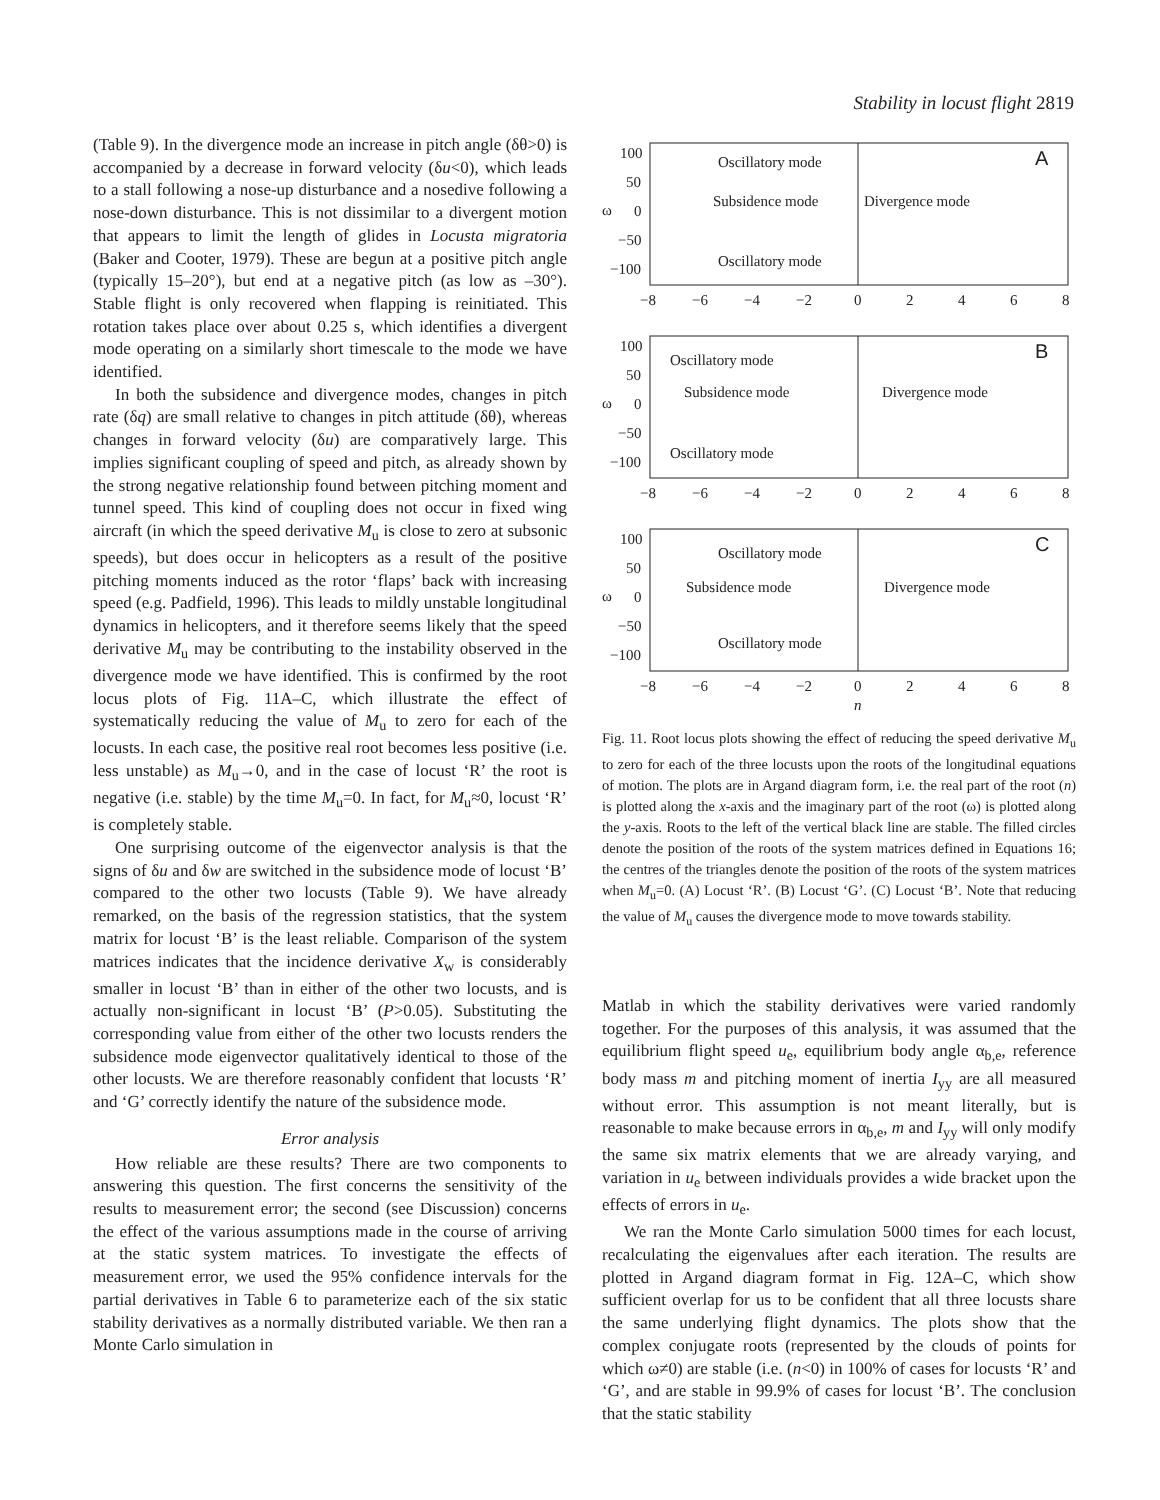Stability in locust flight 2819
(Table 9). In the divergence mode an increase in pitch angle (δθ>0) is accompanied by a decrease in forward velocity (δu<0), which leads to a stall following a nose-up disturbance and a nosedive following a nose-down disturbance. This is not dissimilar to a divergent motion that appears to limit the length of glides in Locusta migratoria (Baker and Cooter, 1979). These are begun at a positive pitch angle (typically 15–20°), but end at a negative pitch (as low as –30°). Stable flight is only recovered when flapping is reinitiated. This rotation takes place over about 0.25 s, which identifies a divergent mode operating on a similarly short timescale to the mode we have identified.
In both the subsidence and divergence modes, changes in pitch rate (δq) are small relative to changes in pitch attitude (δθ), whereas changes in forward velocity (δu) are comparatively large. This implies significant coupling of speed and pitch, as already shown by the strong negative relationship found between pitching moment and tunnel speed. This kind of coupling does not occur in fixed wing aircraft (in which the speed derivative M<sub>u</sub> is close to zero at subsonic speeds), but does occur in helicopters as a result of the positive pitching moments induced as the rotor ‘flaps’ back with increasing speed (e.g. Padfield, 1996). This leads to mildly unstable longitudinal dynamics in helicopters, and it therefore seems likely that the speed derivative M<sub>u</sub> may be contributing to the instability observed in the divergence mode we have identified. This is confirmed by the root locus plots of Fig. 11A–C, which illustrate the effect of systematically reducing the value of M<sub>u</sub> to zero for each of the locusts. In each case, the positive real root becomes less positive (i.e. less unstable) as M<sub>u</sub>→0, and in the case of locust ‘R’ the root is negative (i.e. stable) by the time M<sub>u</sub>=0. In fact, for M<sub>u</sub>≈0, locust ‘R’ is completely stable.
One surprising outcome of the eigenvector analysis is that the signs of δu and δw are switched in the subsidence mode of locust ‘B’ compared to the other two locusts (Table 9). We have already remarked, on the basis of the regression statistics, that the system matrix for locust ‘B’ is the least reliable. Comparison of the system matrices indicates that the incidence derivative X<sub>w</sub> is considerably smaller in locust ‘B’ than in either of the other two locusts, and is actually non-significant in locust ‘B’ (P>0.05). Substituting the corresponding value from either of the other two locusts renders the subsidence mode eigenvector qualitatively identical to those of the other locusts. We are therefore reasonably confident that locusts ‘R’ and ‘G’ correctly identify the nature of the subsidence mode.
Error analysis
How reliable are these results? There are two components to answering this question. The first concerns the sensitivity of the results to measurement error; the second (see Discussion) concerns the effect of the various assumptions made in the course of arriving at the static system matrices. To investigate the effects of measurement error, we used the 95% confidence intervals for the partial derivatives in Table 6 to parameterize each of the six static stability derivatives as a normally distributed variable. We then ran a Monte Carlo simulation in
ω
100
50
0
−50
−100
−8
−6
−4
−2
0
2
4
6
8
A
Oscillatory mode
Subsidence mode
Divergence mode
Oscillatory mode
ω
100
50
0
−50
−100
−8
−6
−4
−2
0
2
4
6
8
B
Oscillatory mode
Subsidence mode
Divergence mode
Oscillatory mode
ω
100
50
0
−50
−100
−8
−6
−4
−2
0
2
4
6
8
C
Oscillatory mode
Subsidence mode
Divergence mode
Oscillatory mode
n
Fig. 11. Root locus plots showing the effect of reducing the speed derivative M<sub>u</sub> to zero for each of the three locusts upon the roots of the longitudinal equations of motion. The plots are in Argand diagram form, i.e. the real part of the root (n) is plotted along the x-axis and the imaginary part of the root (ω) is plotted along the y-axis. Roots to the left of the vertical black line are stable. The filled circles denote the position of the roots of the system matrices defined in Equations 16; the centres of the triangles denote the position of the roots of the system matrices when M<sub>u</sub>=0. (A) Locust ‘R’. (B) Locust ‘G’. (C) Locust ‘B’. Note that reducing the value of M<sub>u</sub> causes the divergence mode to move towards stability.
Matlab in which the stability derivatives were varied randomly together. For the purposes of this analysis, it was assumed that the equilibrium flight speed u<sub>e</sub>, equilibrium body angle α<sub>b,e</sub>, reference body mass m and pitching moment of inertia I<sub>yy</sub> are all measured without error. This assumption is not meant literally, but is reasonable to make because errors in α<sub>b,e</sub>, m and I<sub>yy</sub> will only modify the same six matrix elements that we are already varying, and variation in u<sub>e</sub> between individuals provides a wide bracket upon the effects of errors in u<sub>e</sub>.
We ran the Monte Carlo simulation 5000 times for each locust, recalculating the eigenvalues after each iteration. The results are plotted in Argand diagram format in Fig. 12A–C, which show sufficient overlap for us to be confident that all three locusts share the same underlying flight dynamics. The plots show that the complex conjugate roots (represented by the clouds of points for which ω≠0) are stable (i.e. (n<0) in 100% of cases for locusts ‘R’ and ‘G’, and are stable in 99.9% of cases for locust ‘B’. The conclusion that the static stability